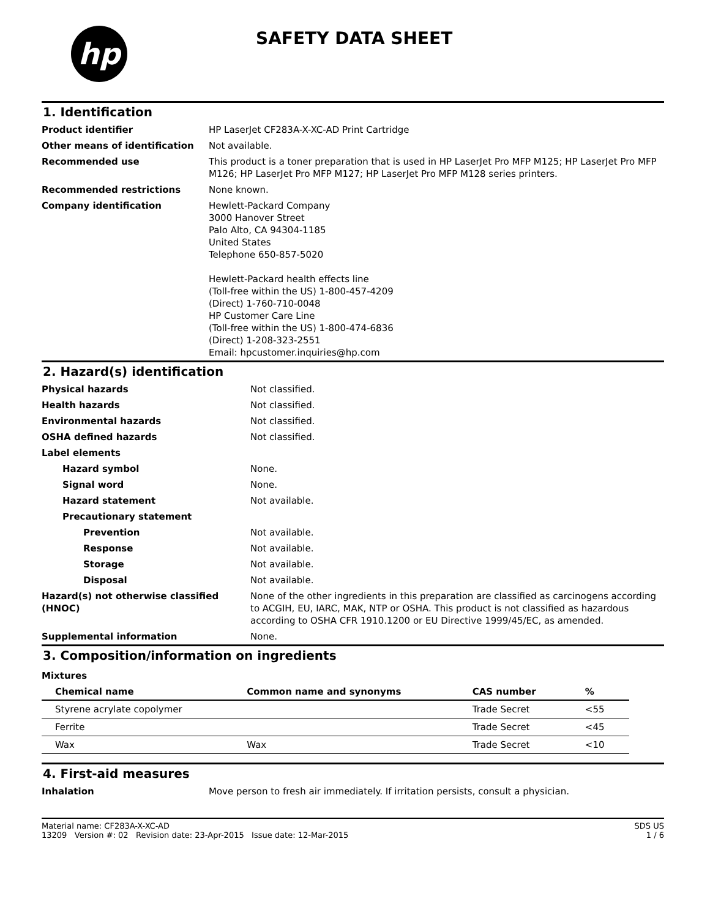hp
SAFETY DATA SHEET
1. Identification
| Product identifier | HP LaserJet CF283A-X-XC-AD Print Cartridge |
| Other means of identification | Not available. |
| Recommended use | This product is a toner preparation that is used in HP LaserJet Pro MFP M125; HP LaserJet Pro MFP M126; HP LaserJet Pro MFP M127; HP LaserJet Pro MFP M128 series printers. |
| Recommended restrictions | None known. |
| Company identification | Hewlett-Packard Company 3000 Hanover Street Palo Alto, CA 94304-1185 United States Telephone 650-857-5020 Hewlett-Packard health effects line (Toll-free within the US) 1-800-457-4209 (Direct) 1-760-710-0048 HP Customer Care Line (Toll-free within the US) 1-800-474-6836 (Direct) 1-208-323-2551 Email: hpcustomer.inquiries@hp.com |
2. Hazard(s) identification
| Physical hazards | Not classified. |
| Health hazards | Not classified. |
| Environmental hazards | Not classified. |
| OSHA defined hazards | Not classified. |
| Label elements | |
| Hazard symbol | None. |
| Signal word | None. |
| Hazard statement | Not available. |
| Precautionary statement | |
| Prevention | Not available. |
| Response | Not available. |
| Storage | Not available. |
| Disposal | Not available. |
| Hazard(s) not otherwise classified (HNOC) | None of the other ingredients in this preparation are classified as carcinogens according to ACGIH, EU, IARC, MAK, NTP or OSHA. This product is not classified as hazardous according to OSHA CFR 1910.1200 or EU Directive 1999/45/EC, as amended. |
| Supplemental information | None. |
3. Composition/information on ingredients
Mixtures
| Chemical name | Common name and synonyms | CAS number | % |
| --- | --- | --- | --- |
| Styrene acrylate copolymer | | Trade Secret | <55 |
| Ferrite | | Trade Secret | <45 |
| Wax | Wax | Trade Secret | <10 |
4. First-aid measures
| Inhalation | Move person to fresh air immediately. If irritation persists, consult a physician. |
Material name: CF283A-X-XC-AD
13209 Version #: 02 Revision date: 23-Apr-2015 Issue date: 12-Mar-2015
SDS US
1 / 6